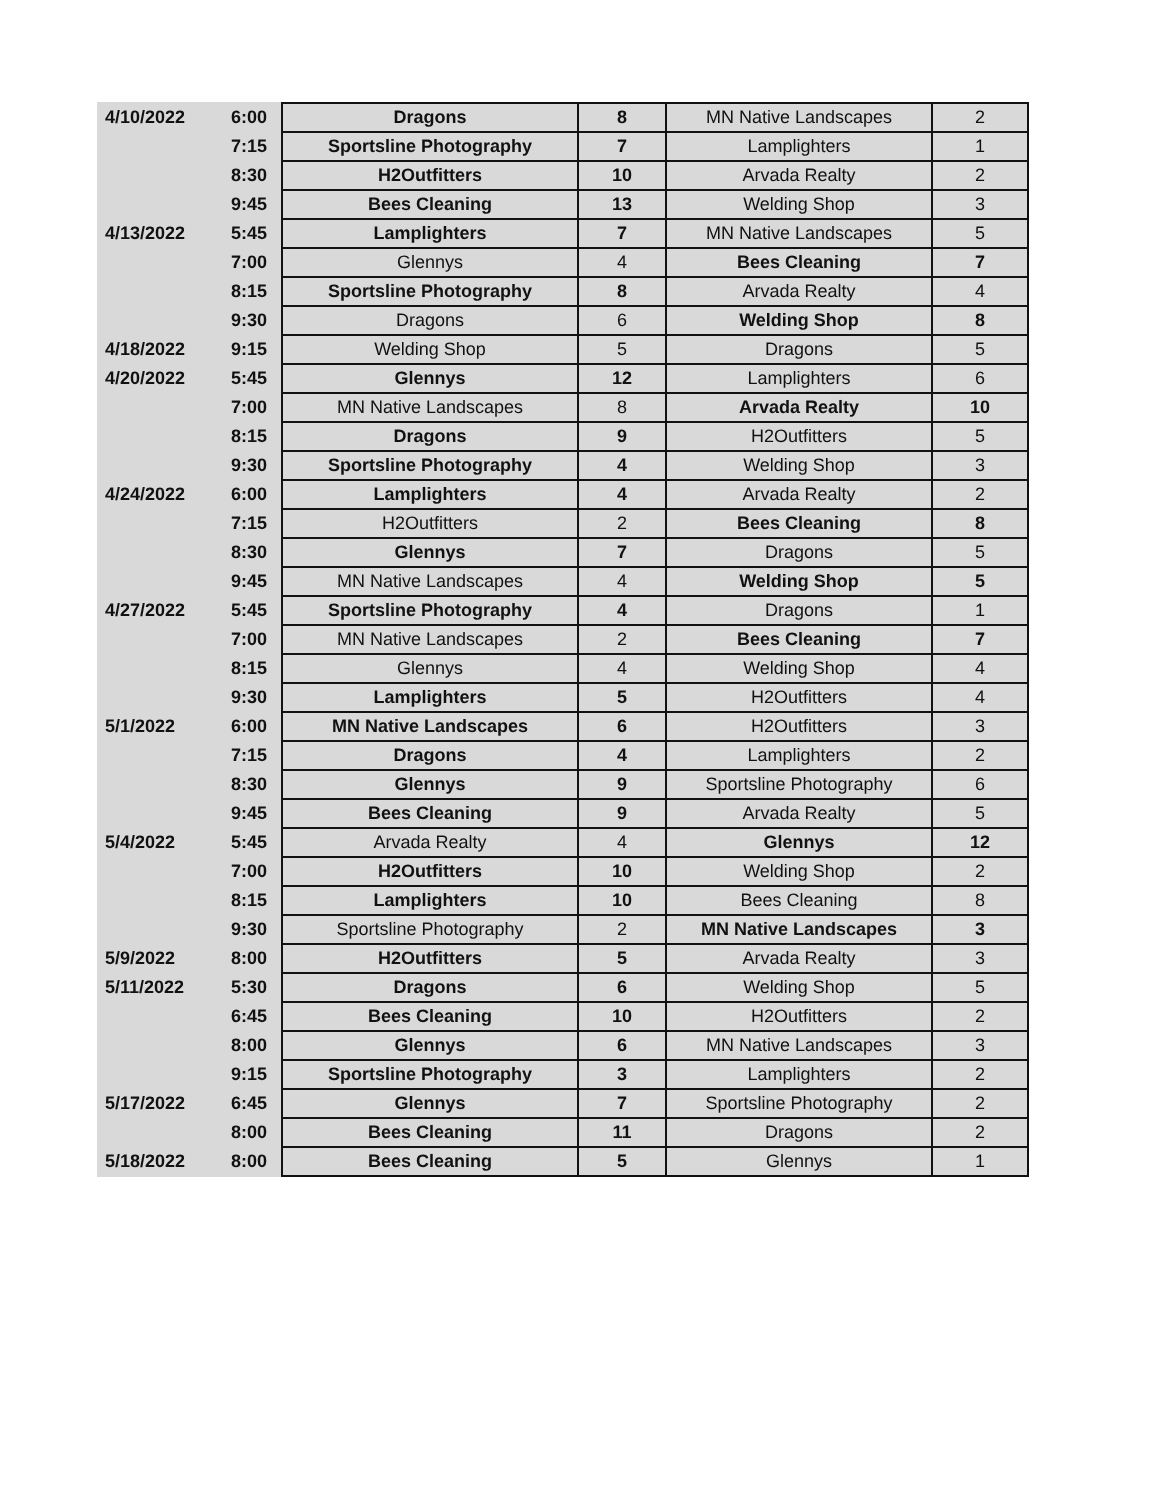| 4/10/2022 | 6:00 | Dragons | 8 | MN Native Landscapes | 2 |
| | 7:15 | Sportsline Photography | 7 | Lamplighters | 1 |
| | 8:30 | H2Outfitters | 10 | Arvada Realty | 2 |
| | 9:45 | Bees Cleaning | 13 | Welding Shop | 3 |
| 4/13/2022 | 5:45 | Lamplighters | 7 | MN Native Landscapes | 5 |
| | 7:00 | Glennys | 4 | Bees Cleaning | 7 |
| | 8:15 | Sportsline Photography | 8 | Arvada Realty | 4 |
| | 9:30 | Dragons | 6 | Welding Shop | 8 |
| 4/18/2022 | 9:15 | Welding Shop | 5 | Dragons | 5 |
| 4/20/2022 | 5:45 | Glennys | 12 | Lamplighters | 6 |
| | 7:00 | MN Native Landscapes | 8 | Arvada Realty | 10 |
| | 8:15 | Dragons | 9 | H2Outfitters | 5 |
| | 9:30 | Sportsline Photography | 4 | Welding Shop | 3 |
| 4/24/2022 | 6:00 | Lamplighters | 4 | Arvada Realty | 2 |
| | 7:15 | H2Outfitters | 2 | Bees Cleaning | 8 |
| | 8:30 | Glennys | 7 | Dragons | 5 |
| | 9:45 | MN Native Landscapes | 4 | Welding Shop | 5 |
| 4/27/2022 | 5:45 | Sportsline Photography | 4 | Dragons | 1 |
| | 7:00 | MN Native Landscapes | 2 | Bees Cleaning | 7 |
| | 8:15 | Glennys | 4 | Welding Shop | 4 |
| | 9:30 | Lamplighters | 5 | H2Outfitters | 4 |
| 5/1/2022 | 6:00 | MN Native Landscapes | 6 | H2Outfitters | 3 |
| | 7:15 | Dragons | 4 | Lamplighters | 2 |
| | 8:30 | Glennys | 9 | Sportsline Photography | 6 |
| | 9:45 | Bees Cleaning | 9 | Arvada Realty | 5 |
| 5/4/2022 | 5:45 | Arvada Realty | 4 | Glennys | 12 |
| | 7:00 | H2Outfitters | 10 | Welding Shop | 2 |
| | 8:15 | Lamplighters | 10 | Bees Cleaning | 8 |
| | 9:30 | Sportsline Photography | 2 | MN Native Landscapes | 3 |
| 5/9/2022 | 8:00 | H2Outfitters | 5 | Arvada Realty | 3 |
| 5/11/2022 | 5:30 | Dragons | 6 | Welding Shop | 5 |
| | 6:45 | Bees Cleaning | 10 | H2Outfitters | 2 |
| | 8:00 | Glennys | 6 | MN Native Landscapes | 3 |
| | 9:15 | Sportsline Photography | 3 | Lamplighters | 2 |
| 5/17/2022 | 6:45 | Glennys | 7 | Sportsline Photography | 2 |
| | 8:00 | Bees Cleaning | 11 | Dragons | 2 |
| 5/18/2022 | 8:00 | Bees Cleaning | 5 | Glennys | 1 |